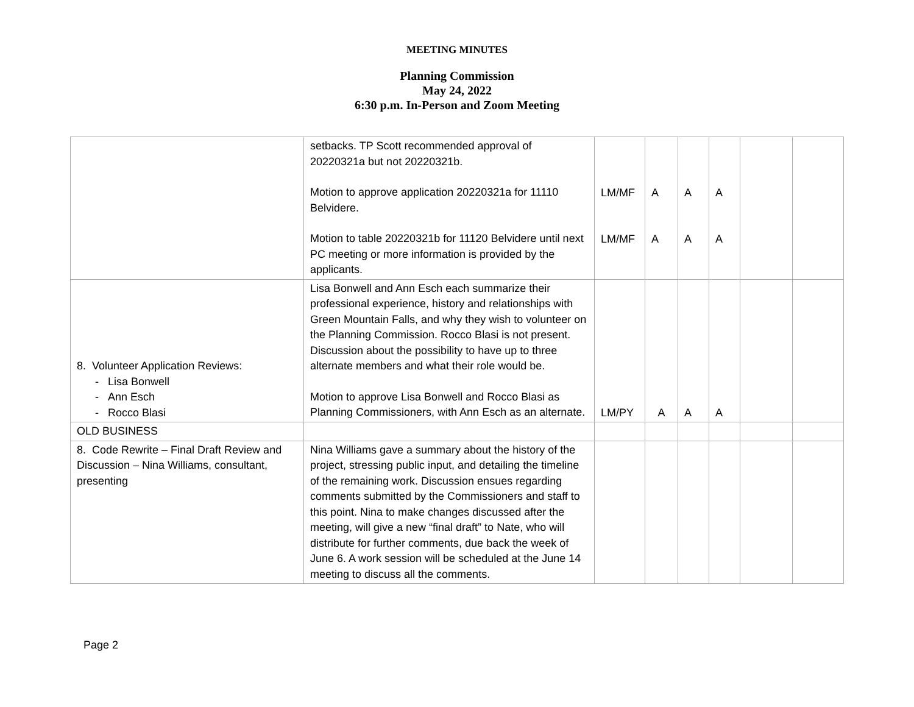MEETING MINUTES
Planning Commission
May 24, 2022
6:30 p.m. In-Person and Zoom Meeting
| | setbacks. TP Scott recommended approval of 20220321a but not 20220321b. Motion to approve application 20220321a for 11110 Belvidere. Motion to table 20220321b for 11120 Belvidere until next PC meeting or more information is provided by the applicants. | LM/MF LM/MF | A A | A A | A A | | |
| 8. Volunteer Application Reviews: - Lisa Bonwell - Ann Esch - Rocco Blasi | Lisa Bonwell and Ann Esch each summarize their professional experience, history and relationships with Green Mountain Falls, and why they wish to volunteer on the Planning Commission. Rocco Blasi is not present. Discussion about the possibility to have up to three alternate members and what their role would be. Motion to approve Lisa Bonwell and Rocco Blasi as Planning Commissioners, with Ann Esch as an alternate. | LM/PY | A | A | A | | |
| OLD BUSINESS | | | | | | | |
| 8. Code Rewrite – Final Draft Review and Discussion – Nina Williams, consultant, presenting | Nina Williams gave a summary about the history of the project, stressing public input, and detailing the timeline of the remaining work. Discussion ensues regarding comments submitted by the Commissioners and staff to this point. Nina to make changes discussed after the meeting, will give a new “final draft” to Nate, who will distribute for further comments, due back the week of June 6. A work session will be scheduled at the June 14 meeting to discuss all the comments. | | | | | | |
Page 2